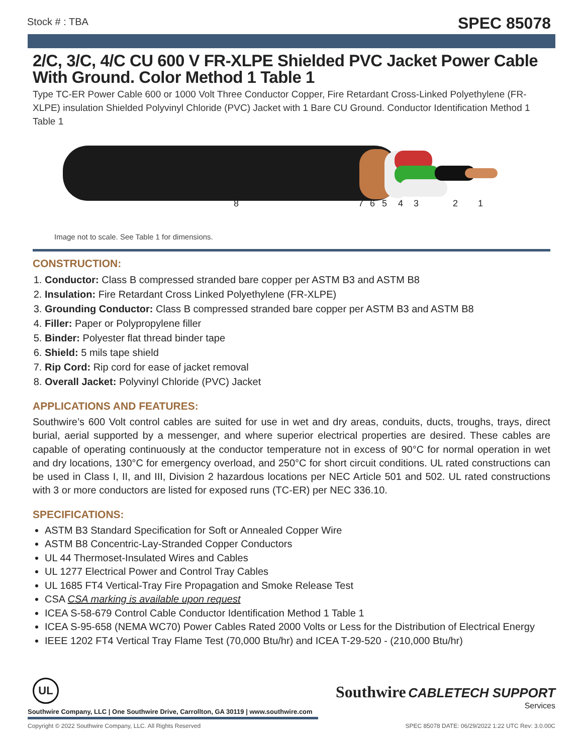Stock # : TBA SPEC 85078
2/C, 3/C, 4/C CU 600 V FR-XLPE Shielded PVC Jacket Power Cable With Ground. Color Method 1 Table 1
Type TC-ER Power Cable 600 or 1000 Volt Three Conductor Copper, Fire Retardant Cross-Linked Polyethylene (FR-XLPE) insulation Shielded Polyvinyl Chloride (PVC) Jacket with 1 Bare CU Ground. Conductor Identification Method 1 Table 1
8 7 6 5 4 3 2 1
Image not to scale. See Table 1 for dimensions.
CONSTRUCTION:
1. Conductor: Class B compressed stranded bare copper per ASTM B3 and ASTM B8
2. Insulation: Fire Retardant Cross Linked Polyethylene (FR-XLPE)
3. Grounding Conductor: Class B compressed stranded bare copper per ASTM B3 and ASTM B8
4. Filler: Paper or Polypropylene filler
5. Binder: Polyester flat thread binder tape
6. Shield: 5 mils tape shield
7. Rip Cord: Rip cord for ease of jacket removal
8. Overall Jacket: Polyvinyl Chloride (PVC) Jacket
APPLICATIONS AND FEATURES:
Southwire’s 600 Volt control cables are suited for use in wet and dry areas, conduits, ducts, troughs, trays, direct burial, aerial supported by a messenger, and where superior electrical properties are desired. These cables are capable of operating continuously at the conductor temperature not in excess of 90°C for normal operation in wet and dry locations, 130°C for emergency overload, and 250°C for short circuit conditions. UL rated constructions can be used in Class I, II, and III, Division 2 hazardous locations per NEC Article 501 and 502. UL rated constructions with 3 or more conductors are listed for exposed runs (TC-ER) per NEC 336.10.
SPECIFICATIONS:
ASTM B3 Standard Specification for Soft or Annealed Copper Wire
ASTM B8 Concentric-Lay-Stranded Copper Conductors
UL 44 Thermoset-Insulated Wires and Cables
UL 1277 Electrical Power and Control Tray Cables
UL 1685 FT4 Vertical-Tray Fire Propagation and Smoke Release Test
CSA CSA marking is available upon request
ICEA S-58-679 Control Cable Conductor Identification Method 1 Table 1
ICEA S-95-658 (NEMA WC70) Power Cables Rated 2000 Volts or Less for the Distribution of Electrical Energy
IEEE 1202 FT4 Vertical Tray Flame Test (70,000 Btu/hr) and ICEA T-29-520 - (210,000 Btu/hr)
UL
Southwire CABLETECH SUPPORT
Services
Southwire Company, LLC | One Southwire Drive, Carrollton, GA 30119 | www.southwire.com
Copyright © 2022 Southwire Company, LLC. All Rights Reserved SPEC 85078 DATE: 06/29/2022 1:22 UTC Rev: 3.0.00C